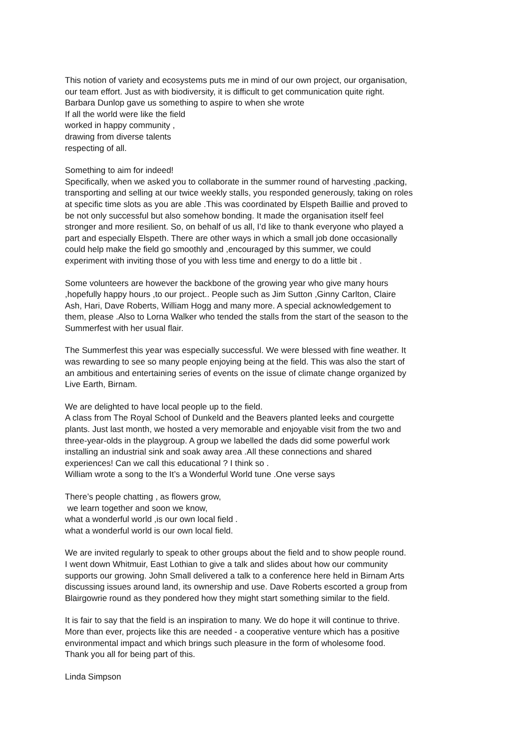This notion of variety and ecosystems puts me in mind of our own project, our organisation,
our team effort. Just as with biodiversity, it is difficult to get communication quite right.
Barbara Dunlop gave us something to aspire to when she wrote
If all the world were like the field
worked in happy community ,
drawing from diverse talents
respecting of all.
Something to aim for indeed!
Specifically, when we asked you to collaborate in the summer round of harvesting ,packing,
transporting and selling at our twice weekly stalls, you responded generously, taking on roles
at specific time slots as you are able .This was coordinated by Elspeth Baillie and proved to
be not only successful but also somehow bonding. It made the organisation itself feel
stronger and more resilient. So, on behalf of us all, I’d like to thank everyone who played a
part and especially Elspeth. There are other ways in which a small job done occasionally
could help make the field go smoothly and ,encouraged by this summer, we could
experiment with inviting those of you with less time and energy to do a little bit .
Some volunteers are however the backbone of the growing year who give many hours
,hopefully happy hours ,to our project.. People such as Jim Sutton ,Ginny Carlton, Claire
Ash, Hari, Dave Roberts, William Hogg and many more. A special acknowledgement to
them, please .Also to Lorna Walker who tended the stalls from the start of the season to the
Summerfest with her usual flair.
The Summerfest this year was especially successful. We were blessed with fine weather. It
was rewarding to see so many people enjoying being at the field. This was also the start of
an ambitious and entertaining series of events on the issue of climate change organized by
Live Earth, Birnam.
We are delighted to have local people up to the field.
A class from The Royal School of Dunkeld and the Beavers planted leeks and courgette
plants. Just last month, we hosted a very memorable and enjoyable visit from the two and
three-year-olds in the playgroup. A group we labelled the dads did some powerful work
installing an industrial sink and soak away area .All these connections and shared
experiences! Can we call this educational ? I think so .
William wrote a song to the It’s a Wonderful World tune .One verse says
There’s people chatting , as flowers grow,
we learn together and soon we know,
what a wonderful world ,is our own local field .
what a wonderful world is our own local field.
We are invited regularly to speak to other groups about the field and to show people round.
I went down Whitmuir, East Lothian to give a talk and slides about how our community
supports our growing. John Small delivered a talk to a conference here held in Birnam Arts
discussing issues around land, its ownership and use. Dave Roberts escorted a group from
Blairgowrie round as they pondered how they might start something similar to the field.
It is fair to say that the field is an inspiration to many. We do hope it will continue to thrive.
More than ever, projects like this are needed - a cooperative venture which has a positive
environmental impact and which brings such pleasure in the form of wholesome food.
Thank you all for being part of this.
Linda Simpson